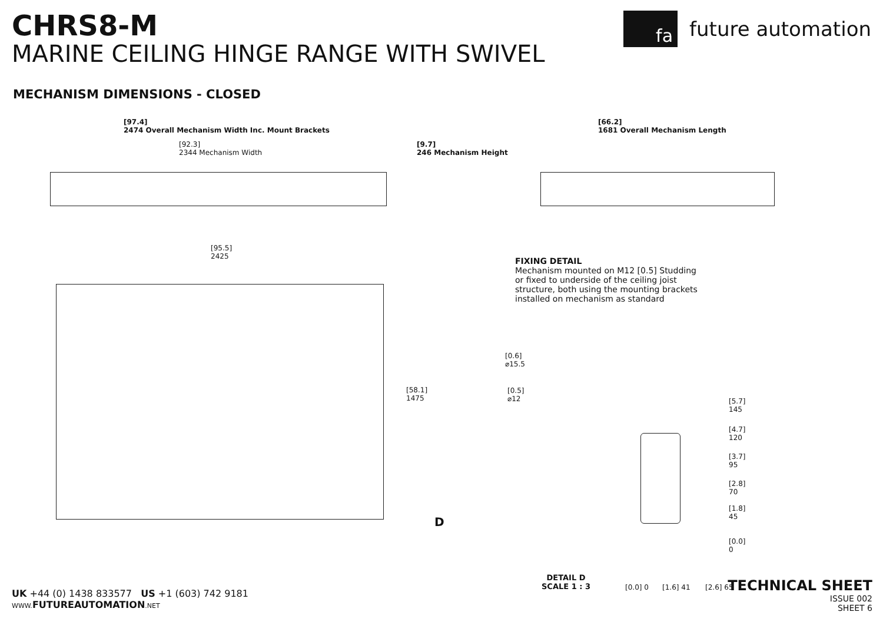CHRS8-M
MARINE CEILING HINGE RANGE WITH SWIVEL
fa
future automation
MECHANISM DIMENSIONS - CLOSED
[97.4]
2474 Overall Mechanism Width Inc. Mount Brackets
[92.3]
2344 Mechanism Width
[9.7]
246 Mechanism Height
[66.2]
1681 Overall Mechanism Length
[95.5]
2425
[58.1]
1475
D
FIXING DETAIL
Mechanism mounted on M12 [0.5] Studding or fixed to underside of the ceiling joist structure, both using the mounting brackets installed on mechanism as standard
[0.6]
⌀15.5
[0.5]
⌀12
[5.7]
145
[4.7]
120
[3.7]
95
[2.8]
70
[1.8]
45
[0.0]
0
[0.0] 0 [1.6] 41 [2.6] 65
DETAIL D
SCALE 1 : 3
UK +44 (0) 1438 833577 US +1 (603) 742 9181
WWW. FUTUREAUTOMATION.NET
TECHNICAL SHEET
ISSUE 002
SHEET 6